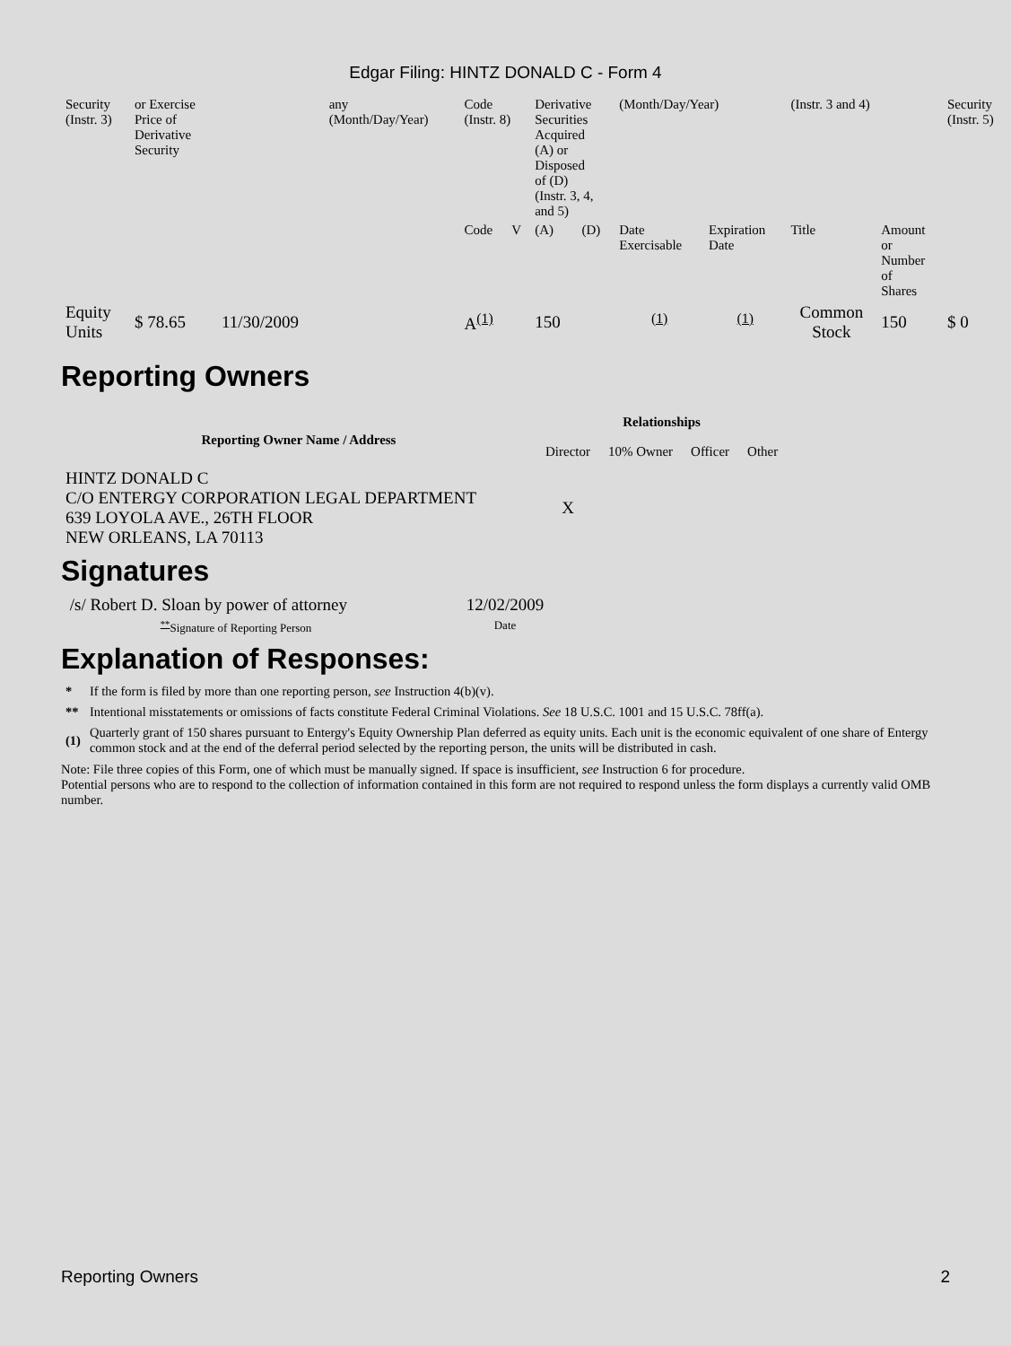Edgar Filing: HINTZ DONALD C - Form 4
| Security (Instr. 3) | or Exercise Price of Derivative Security | | any (Month/Day/Year) | Code (Instr. 8) | | Derivative Securities Acquired (A) or Disposed of (D) (Instr. 3, 4, and 5) | | (Month/Day/Year) | | (Instr. 3 and 4) | | Security (Instr. 5) |
| | | | | Code | V | (A) | (D) | Date Exercisable | Expiration Date | Title | Amount or Number of Shares | |
| Equity Units | $ 78.65 | 11/30/2009 | | A<sup>(1)</sup> | | 150 | | <sup>(1)</sup> | <sup>(1)</sup> | Common Stock | 150 | $ 0 |
Reporting Owners
| Reporting Owner Name / Address | Relationships | | | |
| --- | --- | --- | --- | --- |
| | Director | 10% Owner | Officer | Other |
| HINTZ DONALD C C/O ENTERGY CORPORATION LEGAL DEPARTMENT 639 LOYOLA AVE., 26TH FLOOR NEW ORLEANS, LA 70113 | X | | | |
Signatures
| /s/ Robert D. Sloan by power of attorney | 12/02/2009 |
| <sup>**</sup> Signature of Reporting Person | Date |
Explanation of Responses:
| * | If the form is filed by more than one reporting person, see Instruction 4(b)(v). |
| ** | Intentional misstatements or omissions of facts constitute Federal Criminal Violations. See 18 U.S.C. 1001 and 15 U.S.C. 78ff(a). |
| (1) | Quarterly grant of 150 shares pursuant to Entergy's Equity Ownership Plan deferred as equity units. Each unit is the economic equivalent of one share of Entergy common stock and at the end of the deferral period selected by the reporting person, the units will be distributed in cash. |
Note: File three copies of this Form, one of which must be manually signed. If space is insufficient, see Instruction 6 for procedure.
Potential persons who are to respond to the collection of information contained in this form are not required to respond unless the form displays a currently valid OMB number.
Reporting Owners 2